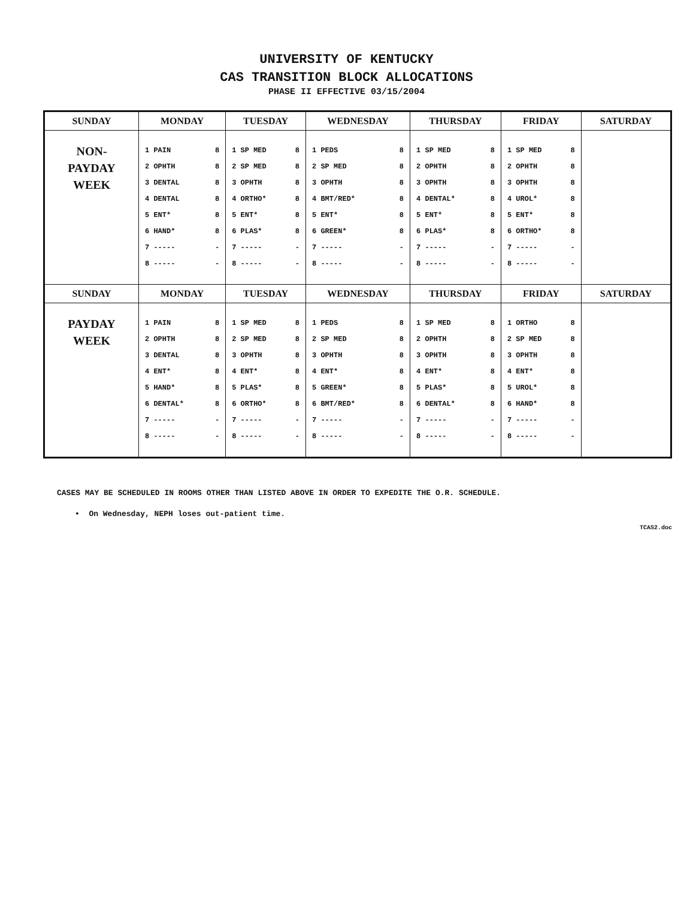UNIVERSITY OF KENTUCKY
CAS TRANSITION BLOCK ALLOCATIONS
PHASE II EFFECTIVE 03/15/2004
| SUNDAY | MONDAY | TUESDAY | WEDNESDAY | THURSDAY | FRIDAY | SATURDAY |
| --- | --- | --- | --- | --- | --- | --- |
| NON- PAYDAY WEEK | 1 PAIN 8 2 OPHTH 8 3 DENTAL 8 4 DENTAL 8 5 ENT* 8 6 HAND* 8 7 ----- - 8 ----- - | 1 SP MED 8 2 SP MED 8 3 OPHTH 8 4 ORTHO* 8 5 ENT* 8 6 PLAS* 8 7 ----- - 8 ----- - | 1 PEDS 8 2 SP MED 8 3 OPHTH 8 4 BMT/RED* 8 5 ENT* 8 6 GREEN* 8 7 ----- - 8 ----- - | 1 SP MED 8 2 OPHTH 8 3 OPHTH 8 4 DENTAL* 8 5 ENT* 8 6 PLAS* 8 7 ----- - 8 ----- - | 1 SP MED 8 2 OPHTH 8 3 OPHTH 8 4 UROL* 8 5 ENT* 8 6 ORTHO* 8 7 ----- - 8 ----- - | |
| SUNDAY | MONDAY | TUESDAY | WEDNESDAY | THURSDAY | FRIDAY | SATURDAY |
| PAYDAY WEEK | 1 PAIN 8 2 OPHTH 8 3 DENTAL 8 4 ENT* 8 5 HAND* 8 6 DENTAL* 8 7 ----- - 8 ----- - | 1 SP MED 8 2 SP MED 8 3 OPHTH 8 4 ENT* 8 5 PLAS* 8 6 ORTHO* 8 7 ----- - 8 ----- - | 1 PEDS 8 2 SP MED 8 3 OPHTH 8 4 ENT* 8 5 GREEN* 8 6 BMT/RED* 8 7 ----- - 8 ----- - | 1 SP MED 8 2 OPHTH 8 3 OPHTH 8 4 ENT* 8 5 PLAS* 8 6 DENTAL* 8 7 ----- - 8 ----- - | 1 ORTHO 8 2 SP MED 8 3 OPHTH 8 4 ENT* 8 5 UROL* 8 6 HAND* 8 7 ----- - 8 ----- - | |
CASES MAY BE SCHEDULED IN ROOMS OTHER THAN LISTED ABOVE IN ORDER TO EXPEDITE THE O.R. SCHEDULE.
• On Wednesday, NEPH loses out-patient time.
TCAS2.doc